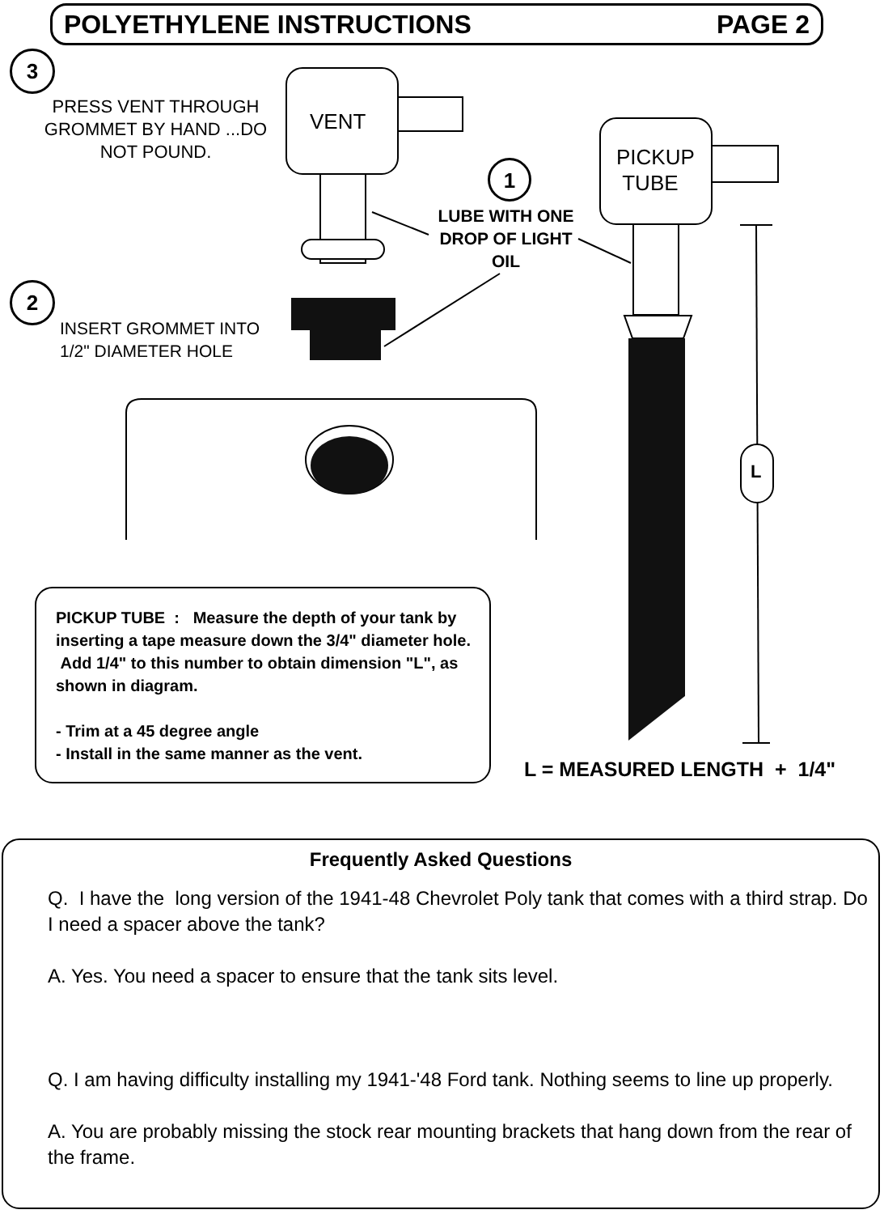POLYETHYLENE INSTRUCTIONS PAGE 2
3
2
1
PRESS VENT THROUGH GROMMET BY HAND ...DO NOT POUND.
VENT
PICKUP
TUBE
LUBE WITH ONE DROP OF LIGHT OIL
INSERT GROMMET INTO
1/2" DIAMETER HOLE
L
PICKUP TUBE : Measure the depth of your tank by inserting a tape measure down the 3/4" diameter hole. Add 1/4" to this number to obtain dimension "L", as shown in diagram.
- Trim at a 45 degree angle
- Install in the same manner as the vent.
L = MEASURED LENGTH + 1/4"
Frequently Asked Questions
Q. I have the long version of the 1941-48 Chevrolet Poly tank that comes with a third strap. Do I need a spacer above the tank?
A. Yes. You need a spacer to ensure that the tank sits level.
Q. I am having difficulty installing my 1941-'48 Ford tank. Nothing seems to line up properly.
A. You are probably missing the stock rear mounting brackets that hang down from the rear of the frame.